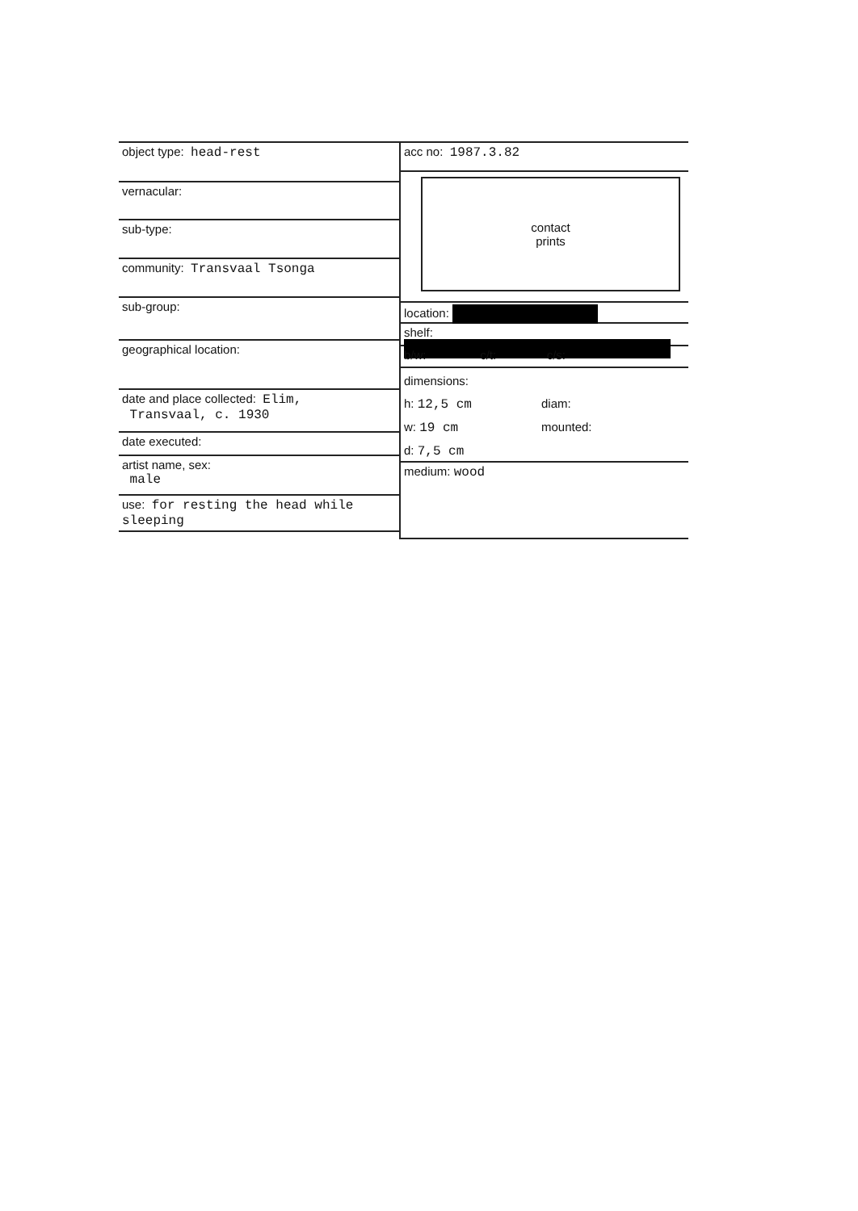object type: head-rest
vernacular:
sub-type:
community: Transvaal Tsonga
sub-group:
geographical location:
date and place collected: Elim,
Transvaal, c. 1930
date executed:
artist name, sex:
male
use: for resting the head while sleeping
acc no: 1987.3.82
contact
prints
location:
shelf:
b/w: c/t: c/s:
dimensions:
h: 12,5 cm diam:
w: 19 cm mounted:
d: 7,5 cm
medium: wood